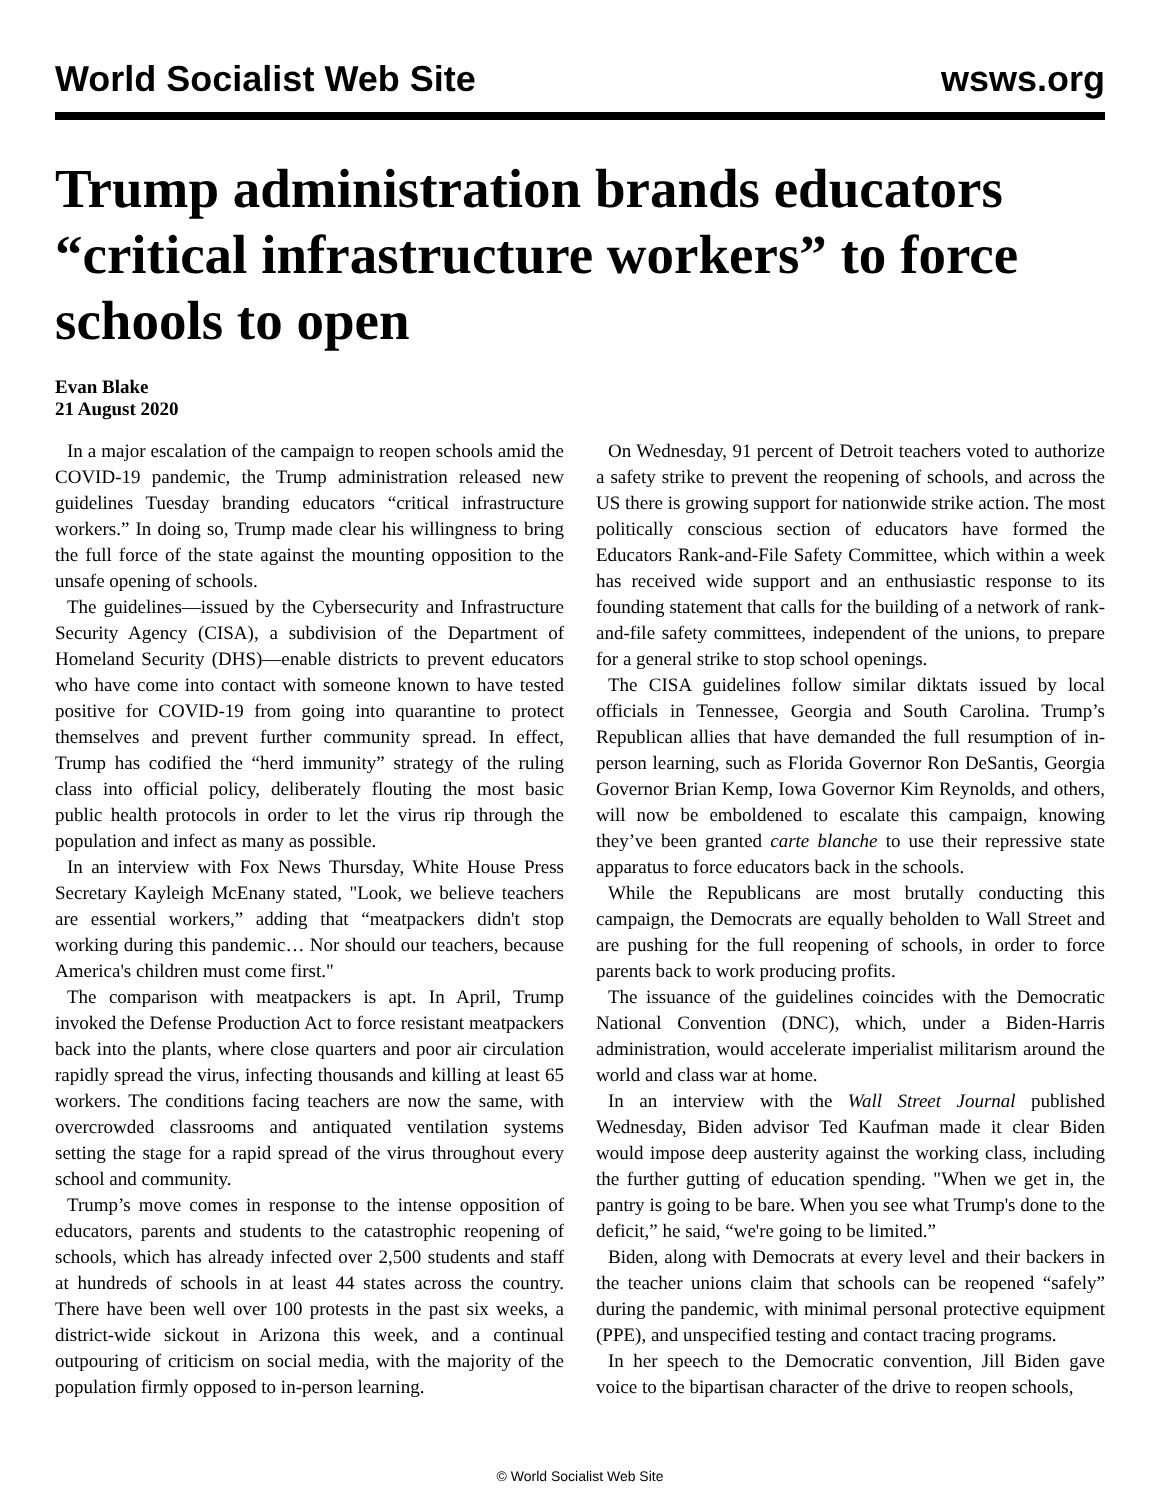World Socialist Web Site wsws.org
Trump administration brands educators “critical infrastructure workers” to force schools to open
Evan Blake
21 August 2020
In a major escalation of the campaign to reopen schools amid the COVID-19 pandemic, the Trump administration released new guidelines Tuesday branding educators “critical infrastructure workers.” In doing so, Trump made clear his willingness to bring the full force of the state against the mounting opposition to the unsafe opening of schools.
The guidelines—issued by the Cybersecurity and Infrastructure Security Agency (CISA), a subdivision of the Department of Homeland Security (DHS)—enable districts to prevent educators who have come into contact with someone known to have tested positive for COVID-19 from going into quarantine to protect themselves and prevent further community spread. In effect, Trump has codified the “herd immunity” strategy of the ruling class into official policy, deliberately flouting the most basic public health protocols in order to let the virus rip through the population and infect as many as possible.
In an interview with Fox News Thursday, White House Press Secretary Kayleigh McEnany stated, "Look, we believe teachers are essential workers,” adding that “meatpackers didn't stop working during this pandemic… Nor should our teachers, because America's children must come first."
The comparison with meatpackers is apt. In April, Trump invoked the Defense Production Act to force resistant meatpackers back into the plants, where close quarters and poor air circulation rapidly spread the virus, infecting thousands and killing at least 65 workers. The conditions facing teachers are now the same, with overcrowded classrooms and antiquated ventilation systems setting the stage for a rapid spread of the virus throughout every school and community.
Trump’s move comes in response to the intense opposition of educators, parents and students to the catastrophic reopening of schools, which has already infected over 2,500 students and staff at hundreds of schools in at least 44 states across the country. There have been well over 100 protests in the past six weeks, a district-wide sickout in Arizona this week, and a continual outpouring of criticism on social media, with the majority of the population firmly opposed to in-person learning.
On Wednesday, 91 percent of Detroit teachers voted to authorize a safety strike to prevent the reopening of schools, and across the US there is growing support for nationwide strike action. The most politically conscious section of educators have formed the Educators Rank-and-File Safety Committee, which within a week has received wide support and an enthusiastic response to its founding statement that calls for the building of a network of rank-and-file safety committees, independent of the unions, to prepare for a general strike to stop school openings.
The CISA guidelines follow similar diktats issued by local officials in Tennessee, Georgia and South Carolina. Trump’s Republican allies that have demanded the full resumption of in-person learning, such as Florida Governor Ron DeSantis, Georgia Governor Brian Kemp, Iowa Governor Kim Reynolds, and others, will now be emboldened to escalate this campaign, knowing they’ve been granted carte blanche to use their repressive state apparatus to force educators back in the schools.
While the Republicans are most brutally conducting this campaign, the Democrats are equally beholden to Wall Street and are pushing for the full reopening of schools, in order to force parents back to work producing profits.
The issuance of the guidelines coincides with the Democratic National Convention (DNC), which, under a Biden-Harris administration, would accelerate imperialist militarism around the world and class war at home.
In an interview with the Wall Street Journal published Wednesday, Biden advisor Ted Kaufman made it clear Biden would impose deep austerity against the working class, including the further gutting of education spending. "When we get in, the pantry is going to be bare. When you see what Trump's done to the deficit,” he said, “we're going to be limited.”
Biden, along with Democrats at every level and their backers in the teacher unions claim that schools can be reopened “safely” during the pandemic, with minimal personal protective equipment (PPE), and unspecified testing and contact tracing programs.
In her speech to the Democratic convention, Jill Biden gave voice to the bipartisan character of the drive to reopen schools,
© World Socialist Web Site